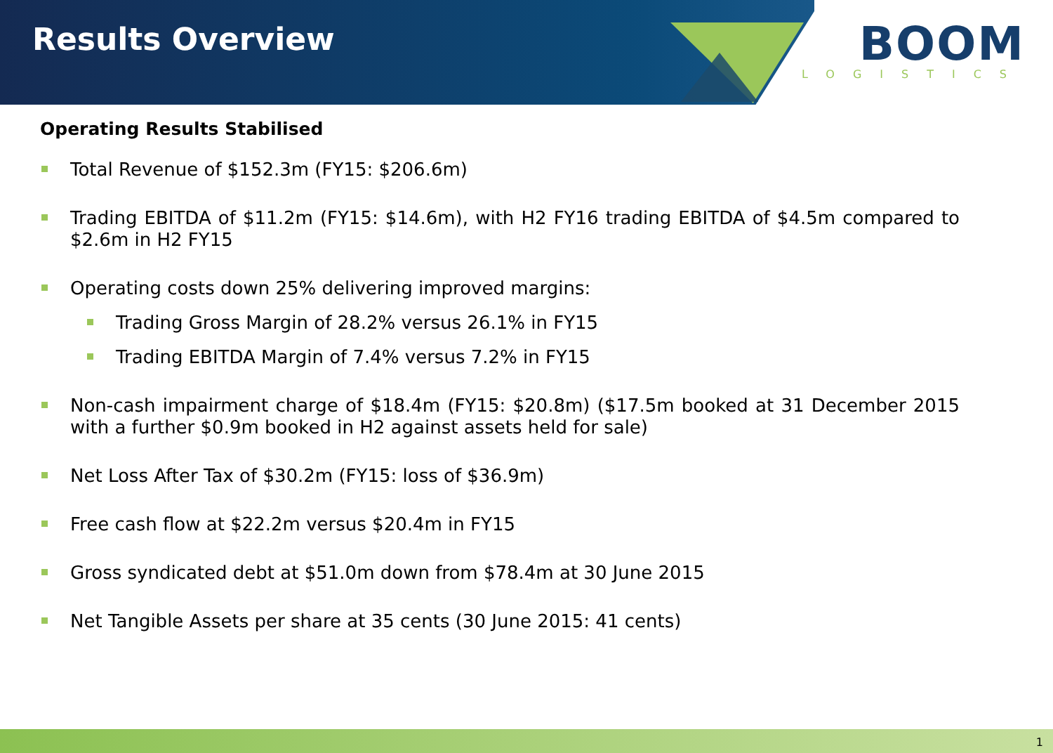Results Overview
BOOM
LOGISTICS
Operating Results Stabilised
Total Revenue of $152.3m (FY15: $206.6m)
Trading EBITDA of $11.2m (FY15: $14.6m), with H2 FY16 trading EBITDA of $4.5m compared to $2.6m in H2 FY15
Operating costs down 25% delivering improved margins:
Trading Gross Margin of 28.2% versus 26.1% in FY15
Trading EBITDA Margin of 7.4% versus 7.2% in FY15
Non-cash impairment charge of $18.4m (FY15: $20.8m) ($17.5m booked at 31 December 2015 with a further $0.9m booked in H2 against assets held for sale)
Net Loss After Tax of $30.2m (FY15: loss of $36.9m)
Free cash flow at $22.2m versus $20.4m in FY15
Gross syndicated debt at $51.0m down from $78.4m at 30 June 2015
Net Tangible Assets per share at 35 cents (30 June 2015: 41 cents)
1